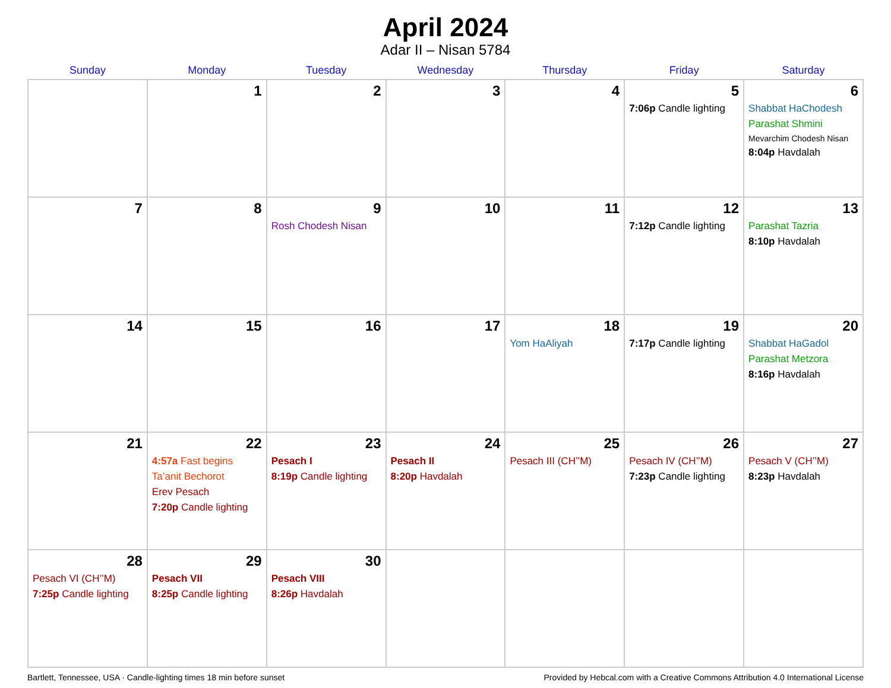April 2024
Adar II – Nisan 5784
| Sunday | Monday | Tuesday | Wednesday | Thursday | Friday | Saturday |
| --- | --- | --- | --- | --- | --- | --- |
| | 1 | 2 | 3 | 4 | 5 7:06p Candle lighting | 6 Shabbat HaChodesh Parashat Shmini Mevarchim Chodesh Nisan 8:04p Havdalah |
| 7 | 8 | 9 Rosh Chodesh Nisan | 10 | 11 | 12 7:12p Candle lighting | 13 Parashat Tazria 8:10p Havdalah |
| 14 | 15 | 16 | 17 | 18 Yom HaAliyah | 19 7:17p Candle lighting | 20 Shabbat HaGadol Parashat Metzora 8:16p Havdalah |
| 21 | 22 4:57a Fast begins Ta’anit Bechorot Erev Pesach 7:20p Candle lighting | 23 Pesach I 8:19p Candle lighting | 24 Pesach II 8:20p Havdalah | 25 Pesach III (CH’’M) | 26 Pesach IV (CH’’M) 7:23p Candle lighting | 27 Pesach V (CH’’M) 8:23p Havdalah |
| 28 Pesach VI (CH’’M) 7:25p Candle lighting | 29 Pesach VII 8:25p Candle lighting | 30 Pesach VIII 8:26p Havdalah | | | | |
Bartlett, Tennessee, USA · Candle-lighting times 18 min before sunset Provided by Hebcal.com with a Creative Commons Attribution 4.0 International License